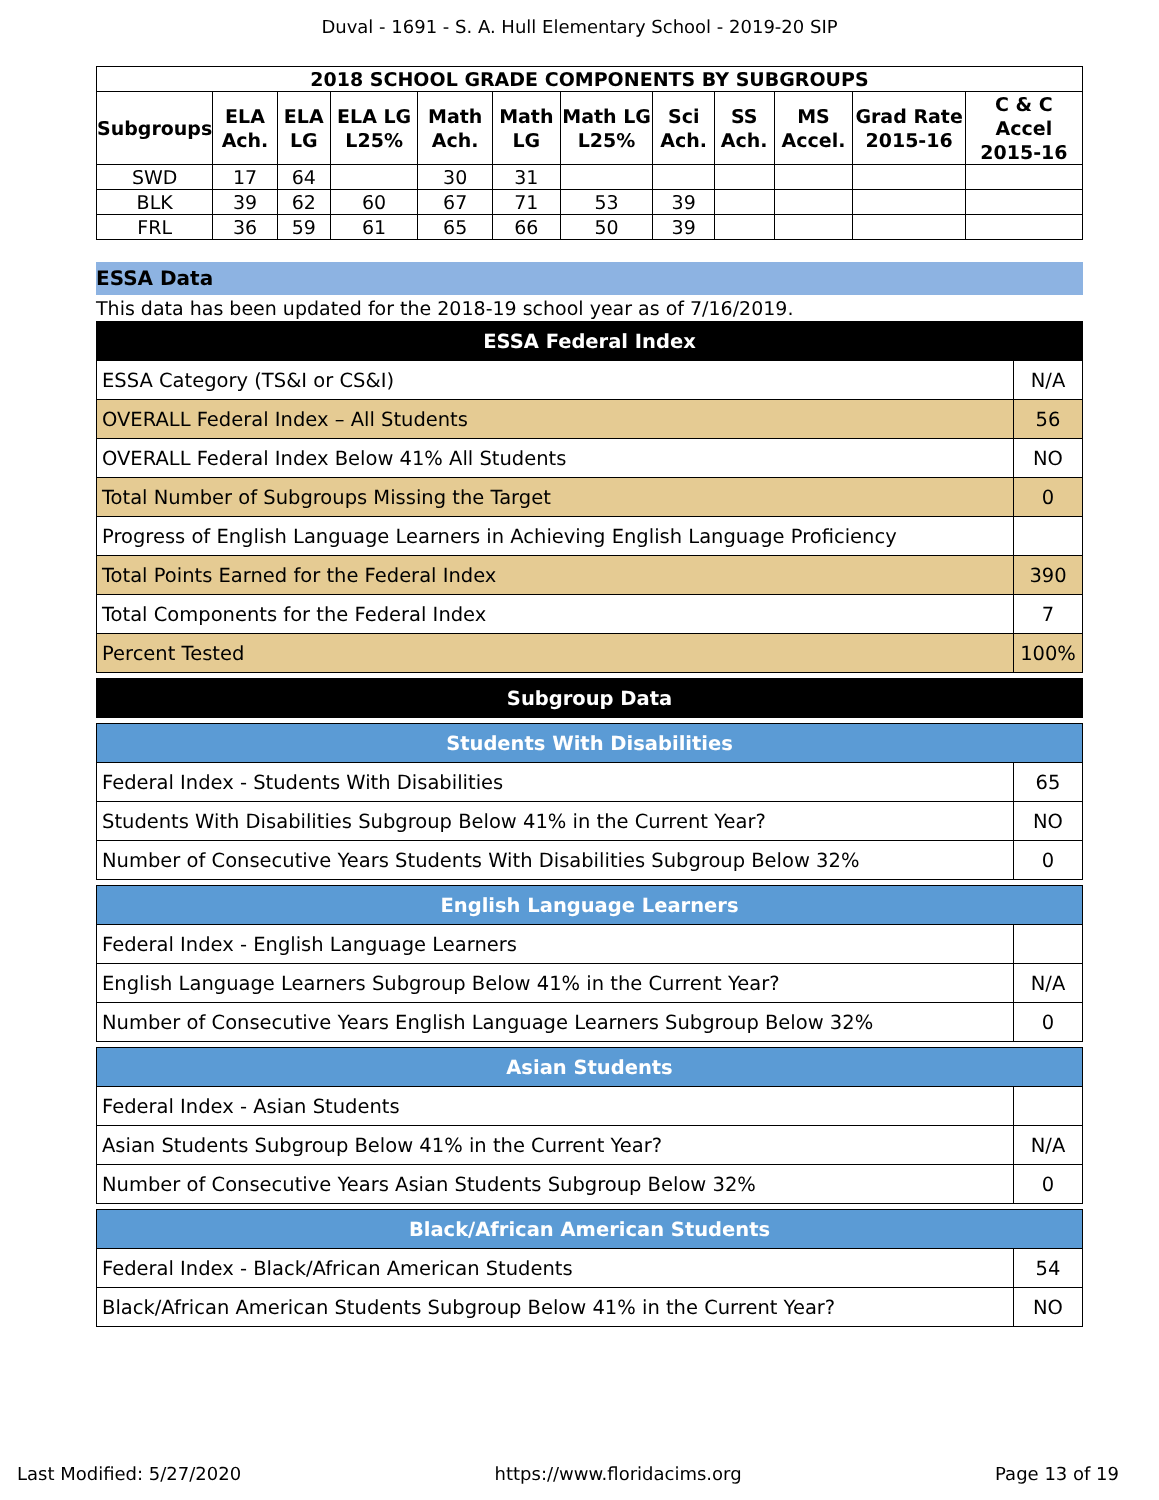Duval - 1691 - S. A. Hull Elementary School - 2019-20 SIP
| 2018 SCHOOL GRADE COMPONENTS BY SUBGROUPS | | | | | | | | | | | |
| --- | --- | --- | --- | --- | --- | --- | --- | --- | --- | --- | --- |
| Subgroups | ELA Ach. | ELA LG | ELA LG L25% | Math Ach. | Math LG | Math LG L25% | Sci Ach. | SS Ach. | MS Accel. | Grad Rate 2015-16 | C & C Accel 2015-16 |
| SWD | 17 | 64 | | 30 | 31 | | | | | | |
| BLK | 39 | 62 | 60 | 67 | 71 | 53 | 39 | | | | |
| FRL | 36 | 59 | 61 | 65 | 66 | 50 | 39 | | | | |
ESSA Data
This data has been updated for the 2018-19 school year as of 7/16/2019.
| ESSA Federal Index | |
| ESSA Category (TS&I or CS&I) | N/A |
| OVERALL Federal Index – All Students | 56 |
| OVERALL Federal Index Below 41% All Students | NO |
| Total Number of Subgroups Missing the Target | 0 |
| Progress of English Language Learners in Achieving English Language Proficiency | |
| Total Points Earned for the Federal Index | 390 |
| Total Components for the Federal Index | 7 |
| Percent Tested | 100% |
| Subgroup Data |
| Students With Disabilities | |
| Federal Index - Students With Disabilities | 65 |
| Students With Disabilities Subgroup Below 41% in the Current Year? | NO |
| Number of Consecutive Years Students With Disabilities Subgroup Below 32% | 0 |
| English Language Learners | |
| Federal Index - English Language Learners | |
| English Language Learners Subgroup Below 41% in the Current Year? | N/A |
| Number of Consecutive Years English Language Learners Subgroup Below 32% | 0 |
| Asian Students | |
| Federal Index - Asian Students | |
| Asian Students Subgroup Below 41% in the Current Year? | N/A |
| Number of Consecutive Years Asian Students Subgroup Below 32% | 0 |
| Black/African American Students | |
| Federal Index - Black/African American Students | 54 |
| Black/African American Students Subgroup Below 41% in the Current Year? | NO |
Last Modified: 5/27/2020 https://www.floridacims.org Page 13 of 19